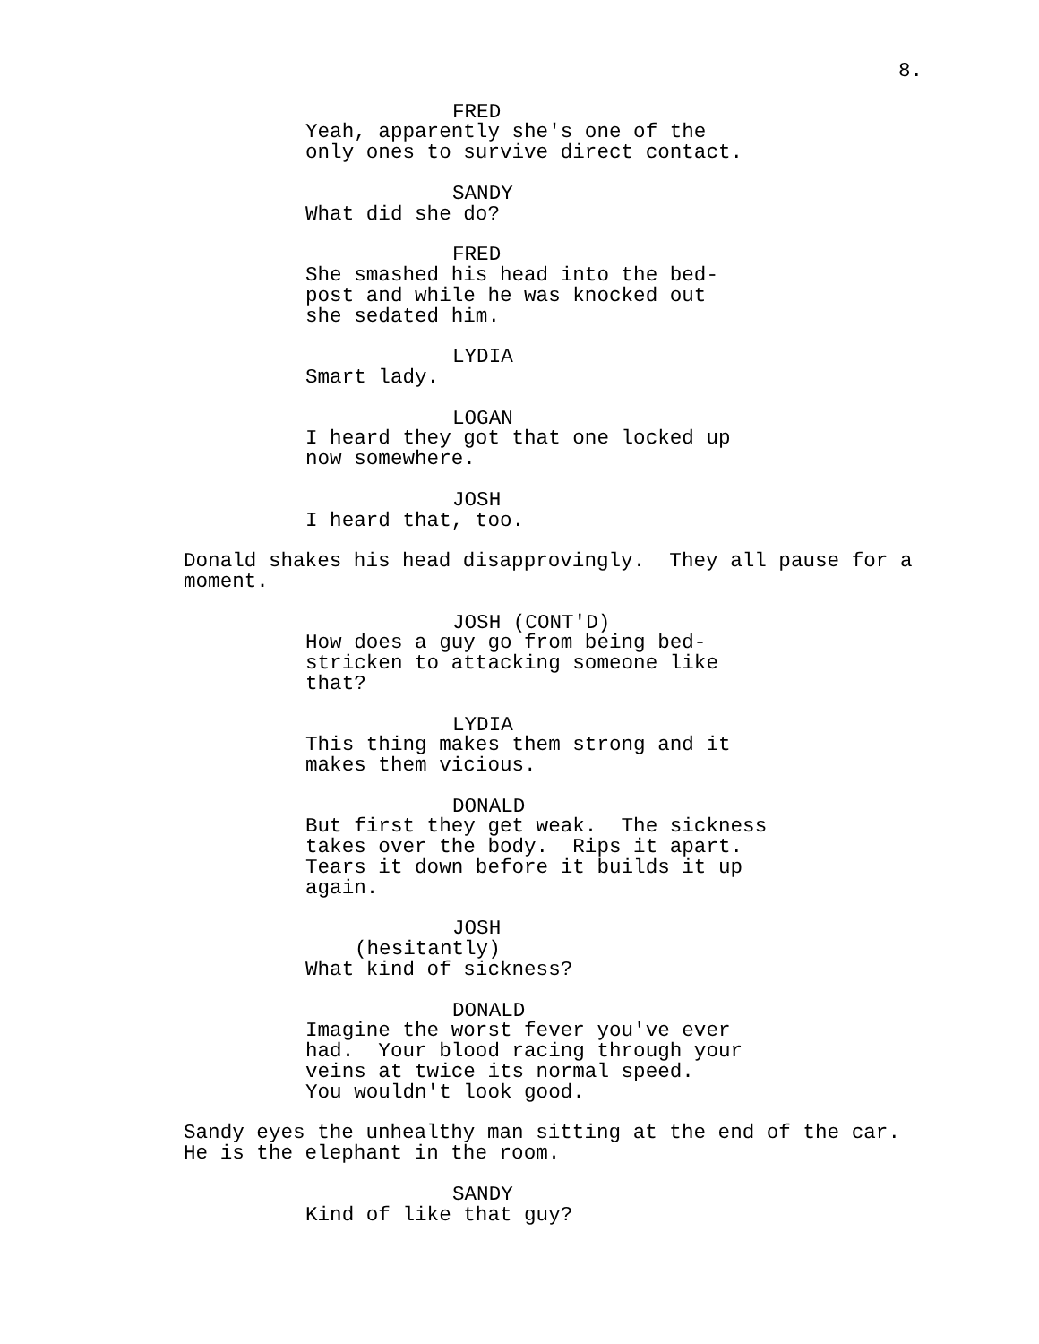8.
FRED
Yeah, apparently she's one of the only ones to survive direct contact.
SANDY
What did she do?
FRED
She smashed his head into the bed- post and while he was knocked out she sedated him.
LYDIA
Smart lady.
LOGAN
I heard they got that one locked up now somewhere.
JOSH
I heard that, too.
Donald shakes his head disapprovingly. They all pause for a moment.
JOSH (CONT'D)
How does a guy go from being bed- stricken to attacking someone like that?
LYDIA
This thing makes them strong and it makes them vicious.
DONALD
But first they get weak. The sickness takes over the body. Rips it apart. Tears it down before it builds it up again.
JOSH
(hesitantly)
What kind of sickness?
DONALD
Imagine the worst fever you've ever had. Your blood racing through your veins at twice its normal speed. You wouldn't look good.
Sandy eyes the unhealthy man sitting at the end of the car. He is the elephant in the room.
SANDY
Kind of like that guy?